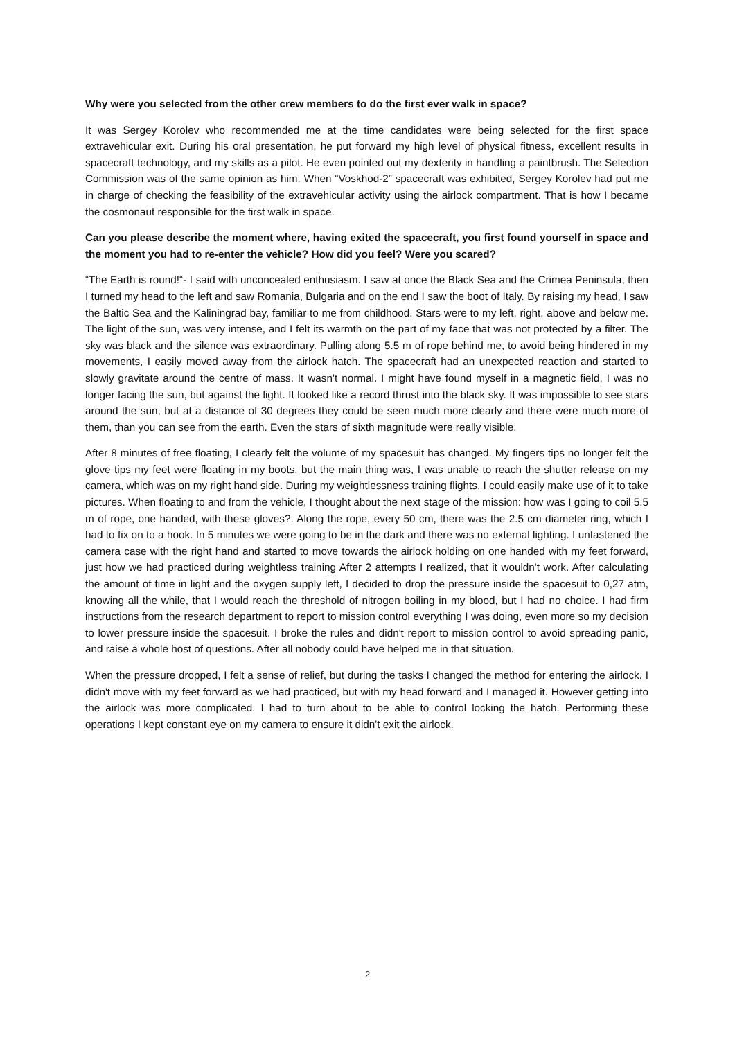Why were you selected from the other crew members to do the first ever walk in space?
It was Sergey Korolev who recommended me at the time candidates were being selected for the first space extravehicular exit. During his oral presentation, he put forward my high level of physical fitness, excellent results in spacecraft technology, and my skills as a pilot. He even pointed out my dexterity in handling a paintbrush. The Selection Commission was of the same opinion as him. When “Voskhod-2” spacecraft was exhibited, Sergey Korolev had put me in charge of checking the feasibility of the extravehicular activity using the airlock compartment. That is how I became the cosmonaut responsible for the first walk in space.
Can you please describe the moment where, having exited the spacecraft, you first found yourself in space and the moment you had to re-enter the vehicle? How did you feel? Were you scared?
“The Earth is round!“- I said with unconcealed enthusiasm. I saw at once the Black Sea and the Crimea Peninsula, then I turned my head to the left and saw Romania, Bulgaria and on the end I saw the boot of Italy. By raising my head, I saw the Baltic Sea and the Kaliningrad bay, familiar to me from childhood. Stars were to my left, right, above and below me. The light of the sun, was very intense, and I felt its warmth on the part of my face that was not protected by a filter. The sky was black and the silence was extraordinary. Pulling along 5.5 m of rope behind me, to avoid being hindered in my movements, I easily moved away from the airlock hatch. The spacecraft had an unexpected reaction and started to slowly gravitate around the centre of mass. It wasn't normal. I might have found myself in a magnetic field, I was no longer facing the sun, but against the light. It looked like a record thrust into the black sky. It was impossible to see stars around the sun, but at a distance of 30 degrees they could be seen much more clearly and there were much more of them, than you can see from the earth. Even the stars of sixth magnitude were really visible.
After 8 minutes of free floating, I clearly felt the volume of my spacesuit has changed. My fingers tips no longer felt the glove tips my feet were floating in my boots, but the main thing was, I was unable to reach the shutter release on my camera, which was on my right hand side. During my weightlessness training flights, I could easily make use of it to take pictures. When floating to and from the vehicle, I thought about the next stage of the mission: how was I going to coil 5.5 m of rope, one handed, with these gloves?. Along the rope, every 50 cm, there was the 2.5 cm diameter ring, which I had to fix on to a hook. In 5 minutes we were going to be in the dark and there was no external lighting. I unfastened the camera case with the right hand and started to move towards the airlock holding on one handed with my feet forward, just how we had practiced during weightless training After 2 attempts I realized, that it wouldn't work. After calculating the amount of time in light and the oxygen supply left, I decided to drop the pressure inside the spacesuit to 0,27 atm, knowing all the while, that I would reach the threshold of nitrogen boiling in my blood, but I had no choice. I had firm instructions from the research department to report to mission control everything I was doing, even more so my decision to lower pressure inside the spacesuit. I broke the rules and didn't report to mission control to avoid spreading panic, and raise a whole host of questions. After all nobody could have helped me in that situation.
When the pressure dropped, I felt a sense of relief, but during the tasks I changed the method for entering the airlock. I didn't move with my feet forward as we had practiced, but with my head forward and I managed it. However getting into the airlock was more complicated. I had to turn about to be able to control locking the hatch. Performing these operations I kept constant eye on my camera to ensure it didn't exit the airlock.
2